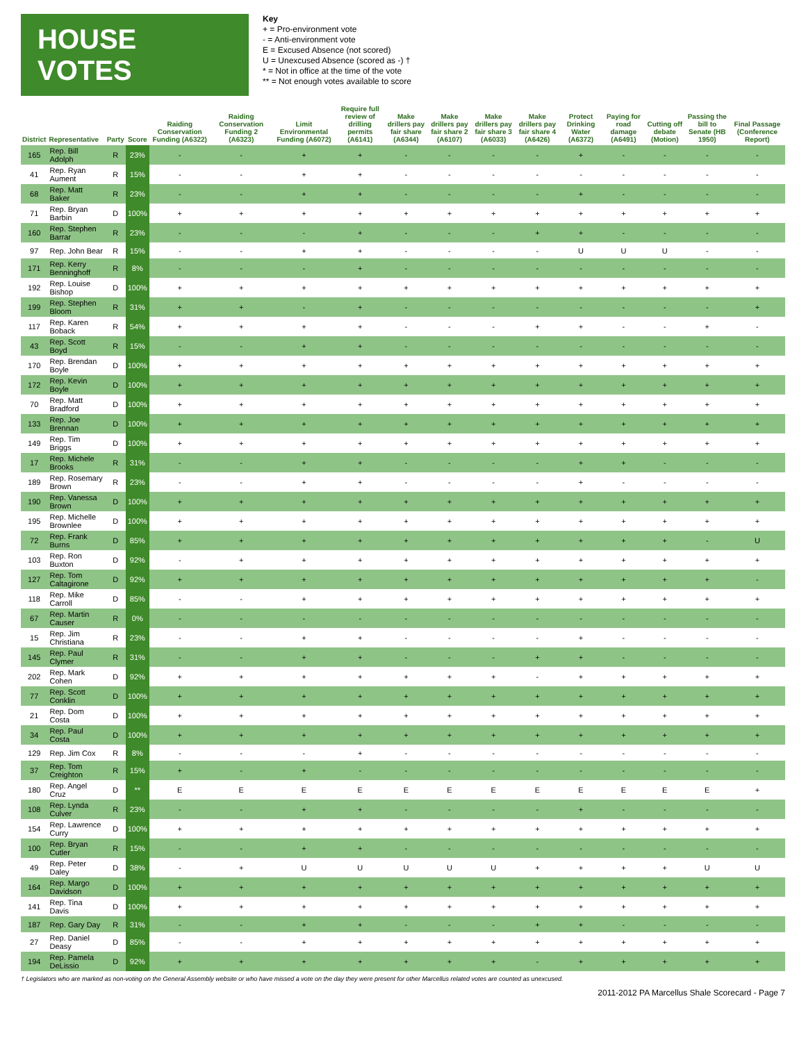HOUSE VOTES
Key
+ = Pro-environment vote
- = Anti-environment vote
E = Excused Absence (not scored)
U = Unexcused Absence (scored as -) †
* = Not in office at the time of the vote
** = Not enough votes available to score
| District | Representative | Party | Score | Raiding Conservation Funding (A6322) | Raiding Conservation Funding 2 (A6323) | Limit Environmental Funding (A6072) | Require full review of drilling permits (A6141) | Make drillers pay fair share (A6344) | Make drillers pay fair share 2 (A6107) | Make drillers pay fair share 3 (A6033) | Make drillers pay fair share 4 (A6426) | Protect Drinking Water (A6372) | Paying for road damage (A6491) | Cutting off debate (Motion) | Passing the bill to Senate (HB 1950) | Final Passage (Conference Report) |
| --- | --- | --- | --- | --- | --- | --- | --- | --- | --- | --- | --- | --- | --- | --- | --- | --- |
| 165 | Rep. Bill Adolph | R | 23% | - | - | + | + | - | - | - | - | + | - | - | - | - |
| 41 | Rep. Ryan Aument | R | 15% | - | - | + | + | - | - | - | - | - | - | - | - | - |
| 68 | Rep. Matt Baker | R | 23% | - | - | + | + | - | - | - | - | + | - | - | - | - |
| 71 | Rep. Bryan Barbin | D | 100% | + | + | + | + | + | + | + | + | + | + | + | + | + |
| 160 | Rep. Stephen Barrar | R | 23% | - | - | - | + | - | - | - | + | + | - | - | - | - |
| 97 | Rep. John Bear | R | 15% | - | - | + | + | - | - | - | - | U | U | U | - | - |
| 171 | Rep. Kerry Benninghoff | R | 8% | - | - | - | + | - | - | - | - | - | - | - | - | - |
| 192 | Rep. Louise Bishop | D | 100% | + | + | + | + | + | + | + | + | + | + | + | + | + |
| 199 | Rep. Stephen Bloom | R | 31% | + | + | - | + | - | - | - | - | - | - | - | - | + |
| 117 | Rep. Karen Boback | R | 54% | + | + | + | + | - | - | - | + | + | - | - | + | - |
| 43 | Rep. Scott Boyd | R | 15% | - | - | + | + | - | - | - | - | - | - | - | - | - |
| 170 | Rep. Brendan Boyle | D | 100% | + | + | + | + | + | + | + | + | + | + | + | + | + |
| 172 | Rep. Kevin Boyle | D | 100% | + | + | + | + | + | + | + | + | + | + | + | + | + |
| 70 | Rep. Matt Bradford | D | 100% | + | + | + | + | + | + | + | + | + | + | + | + | + |
| 133 | Rep. Joe Brennan | D | 100% | + | + | + | + | + | + | + | + | + | + | + | + | + |
| 149 | Rep. Tim Briggs | D | 100% | + | + | + | + | + | + | + | + | + | + | + | + | + |
| 17 | Rep. Michele Brooks | R | 31% | - | - | + | + | - | - | - | - | + | + | - | - | - |
| 189 | Rep. Rosemary Brown | R | 23% | - | - | + | + | - | - | - | - | + | - | - | - | - |
| 190 | Rep. Vanessa Brown | D | 100% | + | + | + | + | + | + | + | + | + | + | + | + | + |
| 195 | Rep. Michelle Brownlee | D | 100% | + | + | + | + | + | + | + | + | + | + | + | + | + |
| 72 | Rep. Frank Burns | D | 85% | + | + | + | + | + | + | + | + | + | + | + | - | U |
| 103 | Rep. Ron Buxton | D | 92% | - | + | + | + | + | + | + | + | + | + | + | + | + |
| 127 | Rep. Tom Caltagirone | D | 92% | + | + | + | + | + | + | + | + | + | + | + | + | - |
| 118 | Rep. Mike Carroll | D | 85% | - | - | + | + | + | + | + | + | + | + | + | + | + |
| 67 | Rep. Martin Causer | R | 0% | - | - | - | - | - | - | - | - | - | - | - | - | - |
| 15 | Rep. Jim Christiana | R | 23% | - | - | + | + | - | - | - | - | + | - | - | - | - |
| 145 | Rep. Paul Clymer | R | 31% | - | - | + | + | - | - | - | + | + | - | - | - | - |
| 202 | Rep. Mark Cohen | D | 92% | + | + | + | + | + | + | + | - | + | + | + | + | + |
| 77 | Rep. Scott Conklin | D | 100% | + | + | + | + | + | + | + | + | + | + | + | + | + |
| 21 | Rep. Dom Costa | D | 100% | + | + | + | + | + | + | + | + | + | + | + | + | + |
| 34 | Rep. Paul Costa | D | 100% | + | + | + | + | + | + | + | + | + | + | + | + | + |
| 129 | Rep. Jim Cox | R | 8% | - | - | - | + | - | - | - | - | - | - | - | - | - |
| 37 | Rep. Tom Creighton | R | 15% | + | - | + | - | - | - | - | - | - | - | - | - | - |
| 180 | Rep. Angel Cruz | D | ** | E | E | E | E | E | E | E | E | E | E | E | E | + |
| 108 | Rep. Lynda Culver | R | 23% | - | - | + | + | - | - | - | - | + | - | - | - | - |
| 154 | Rep. Lawrence Curry | D | 100% | + | + | + | + | + | + | + | + | + | + | + | + | + |
| 100 | Rep. Bryan Cutler | R | 15% | - | - | + | + | - | - | - | - | - | - | - | - | - |
| 49 | Rep. Peter Daley | D | 38% | - | + | U | U | U | U | U | + | + | + | + | U | U |
| 164 | Rep. Margo Davidson | D | 100% | + | + | + | + | + | + | + | + | + | + | + | + | + |
| 141 | Rep. Tina Davis | D | 100% | + | + | + | + | + | + | + | + | + | + | + | + | + |
| 187 | Rep. Gary Day | R | 31% | - | - | + | + | - | - | - | + | + | - | - | - | - |
| 27 | Rep. Daniel Deasy | D | 85% | - | - | + | + | + | + | + | + | + | + | + | + | + |
| 194 | Rep. Pamela DeLissio | D | 92% | + | + | + | + | + | + | + | - | + | + | + | + | + |
† Legislators who are marked as non-voting on the General Assembly website or who have missed a vote on the day they were present for other Marcellus related votes are counted as unexcused.
2011-2012 PA Marcellus Shale Scorecard - Page 7